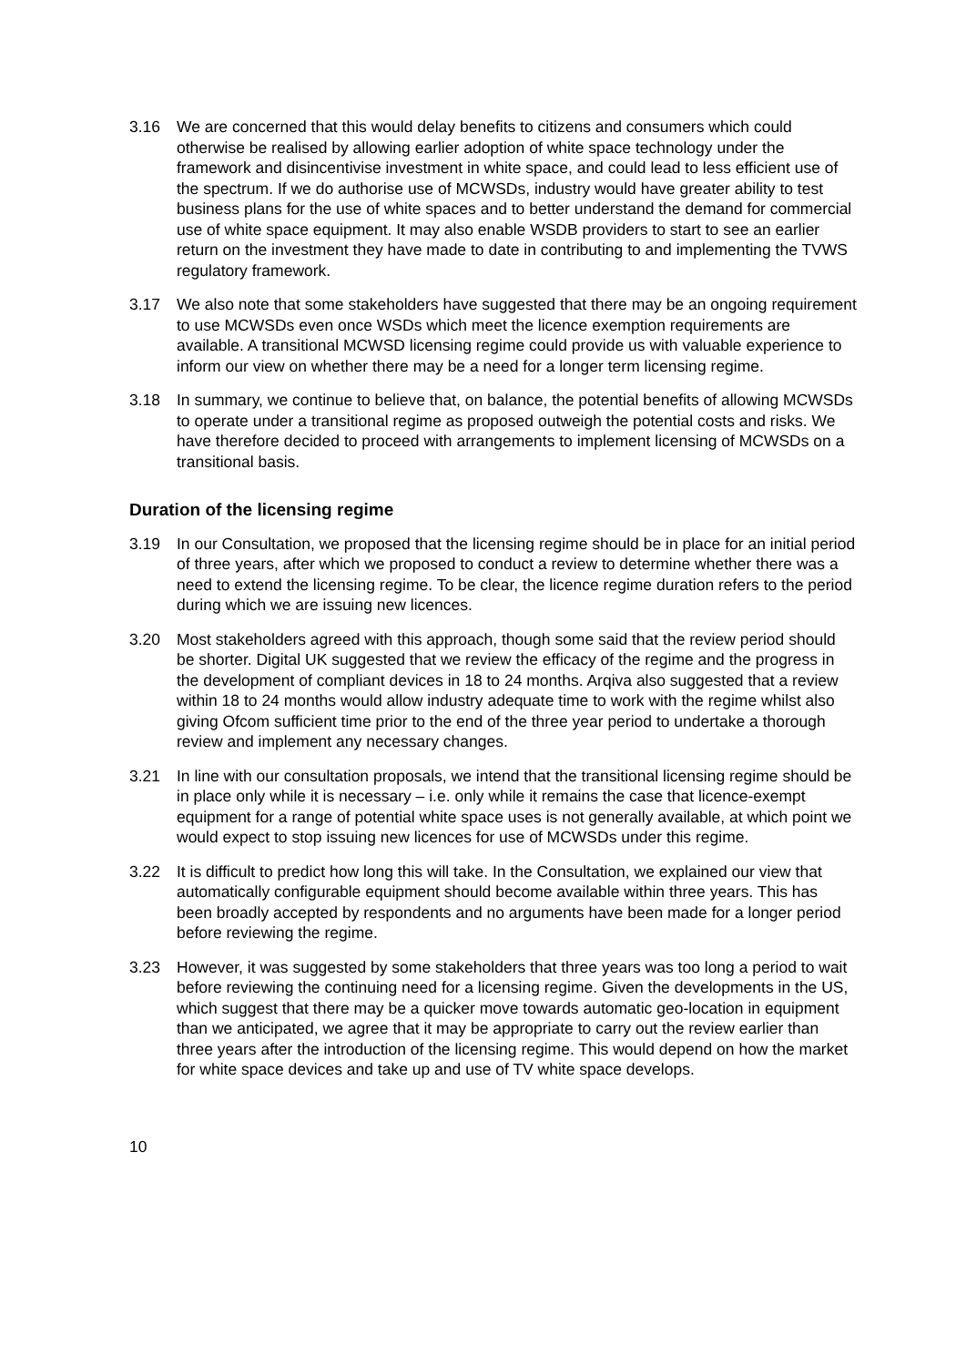3.16 We are concerned that this would delay benefits to citizens and consumers which could otherwise be realised by allowing earlier adoption of white space technology under the framework and disincentivise investment in white space, and could lead to less efficient use of the spectrum. If we do authorise use of MCWSDs, industry would have greater ability to test business plans for the use of white spaces and to better understand the demand for commercial use of white space equipment. It may also enable WSDB providers to start to see an earlier return on the investment they have made to date in contributing to and implementing the TVWS regulatory framework.
3.17 We also note that some stakeholders have suggested that there may be an ongoing requirement to use MCWSDs even once WSDs which meet the licence exemption requirements are available. A transitional MCWSD licensing regime could provide us with valuable experience to inform our view on whether there may be a need for a longer term licensing regime.
3.18 In summary, we continue to believe that, on balance, the potential benefits of allowing MCWSDs to operate under a transitional regime as proposed outweigh the potential costs and risks. We have therefore decided to proceed with arrangements to implement licensing of MCWSDs on a transitional basis.
Duration of the licensing regime
3.19 In our Consultation, we proposed that the licensing regime should be in place for an initial period of three years, after which we proposed to conduct a review to determine whether there was a need to extend the licensing regime. To be clear, the licence regime duration refers to the period during which we are issuing new licences.
3.20 Most stakeholders agreed with this approach, though some said that the review period should be shorter. Digital UK suggested that we review the efficacy of the regime and the progress in the development of compliant devices in 18 to 24 months. Arqiva also suggested that a review within 18 to 24 months would allow industry adequate time to work with the regime whilst also giving Ofcom sufficient time prior to the end of the three year period to undertake a thorough review and implement any necessary changes.
3.21 In line with our consultation proposals, we intend that the transitional licensing regime should be in place only while it is necessary – i.e. only while it remains the case that licence-exempt equipment for a range of potential white space uses is not generally available, at which point we would expect to stop issuing new licences for use of MCWSDs under this regime.
3.22 It is difficult to predict how long this will take. In the Consultation, we explained our view that automatically configurable equipment should become available within three years. This has been broadly accepted by respondents and no arguments have been made for a longer period before reviewing the regime.
3.23 However, it was suggested by some stakeholders that three years was too long a period to wait before reviewing the continuing need for a licensing regime. Given the developments in the US, which suggest that there may be a quicker move towards automatic geo-location in equipment than we anticipated, we agree that it may be appropriate to carry out the review earlier than three years after the introduction of the licensing regime. This would depend on how the market for white space devices and take up and use of TV white space develops.
10